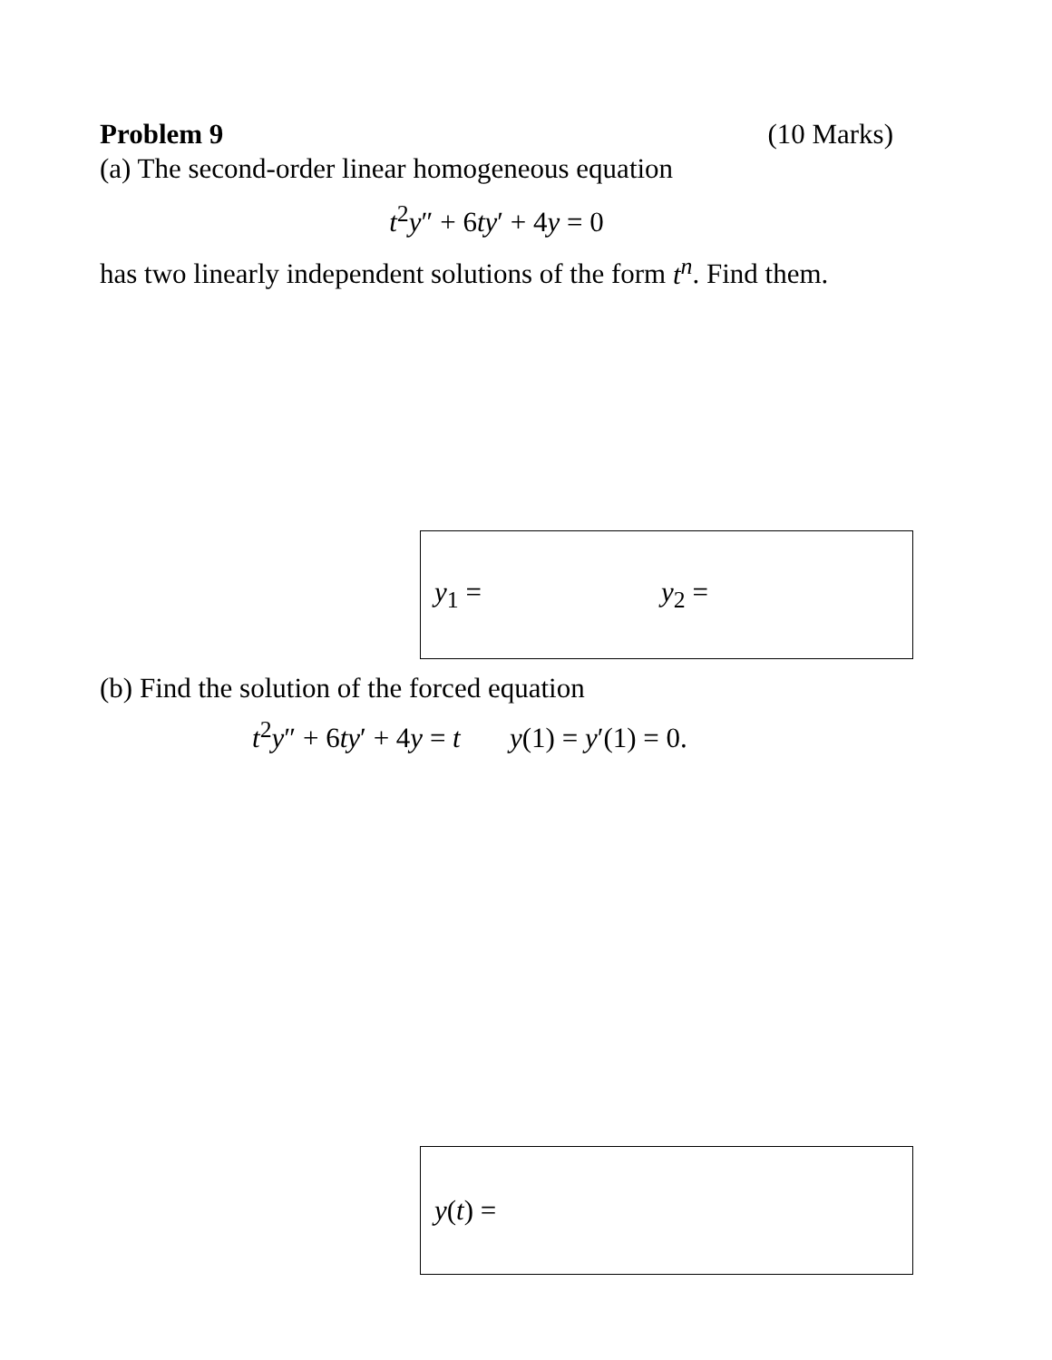Problem 9 (10 Marks)
(a) The second-order linear homogeneous equation
t<sup>2</sup>y″ + 6ty′ + 4y = 0
has two linearly independent solutions of the form t<sup>n</sup>. Find them.
y<sub>1</sub> = y<sub>2</sub> =
(b) Find the solution of the forced equation
t<sup>2</sup>y″ + 6ty′ + 4y = t y(1) = y′(1) = 0.
y(t) =